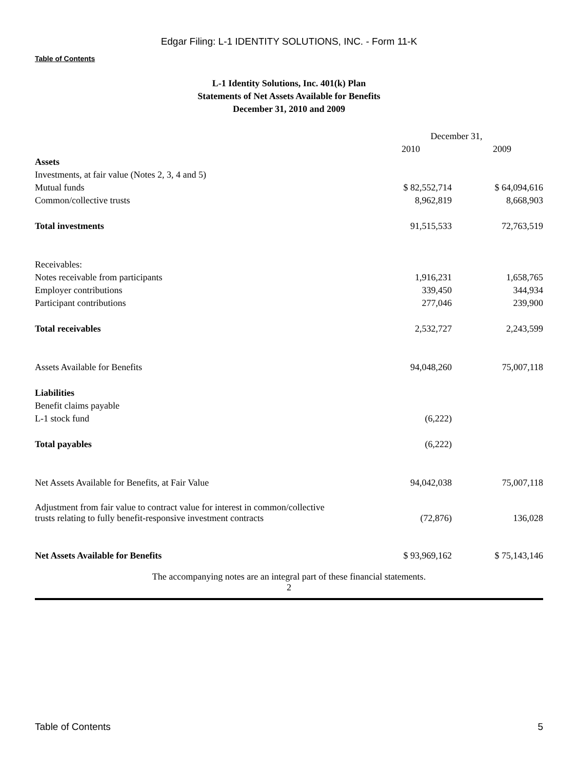Edgar Filing: L-1 IDENTITY SOLUTIONS, INC. - Form 11-K
Table of Contents
L-1 Identity Solutions, Inc. 401(k) Plan
Statements of Net Assets Available for Benefits
December 31, 2010 and 2009
| | December 31, | | |
| --- | --- | --- | --- |
| | 2010 | | 2009 |
| Assets | | | |
| Investments, at fair value (Notes 2, 3, 4 and 5) | | | |
| Mutual funds | $ 82,552,714 | | $ 64,094,616 |
| Common/collective trusts | 8,962,819 | | 8,668,903 |
| Total investments | 91,515,533 | | 72,763,519 |
| Receivables: | | | |
| Notes receivable from participants | 1,916,231 | | 1,658,765 |
| Employer contributions | 339,450 | | 344,934 |
| Participant contributions | 277,046 | | 239,900 |
| Total receivables | 2,532,727 | | 2,243,599 |
| Assets Available for Benefits | 94,048,260 | | 75,007,118 |
| Liabilities | | | |
| Benefit claims payable | | | |
| L-1 stock fund | (6,222) | | |
| Total payables | (6,222) | | |
| Net Assets Available for Benefits, at Fair Value | 94,042,038 | | 75,007,118 |
| Adjustment from fair value to contract value for interest in common/collective trusts relating to fully benefit-responsive investment contracts | (72,876) | | 136,028 |
| Net Assets Available for Benefits | $ 93,969,162 | | $ 75,143,146 |
The accompanying notes are an integral part of these financial statements.
2
Table of Contents 5